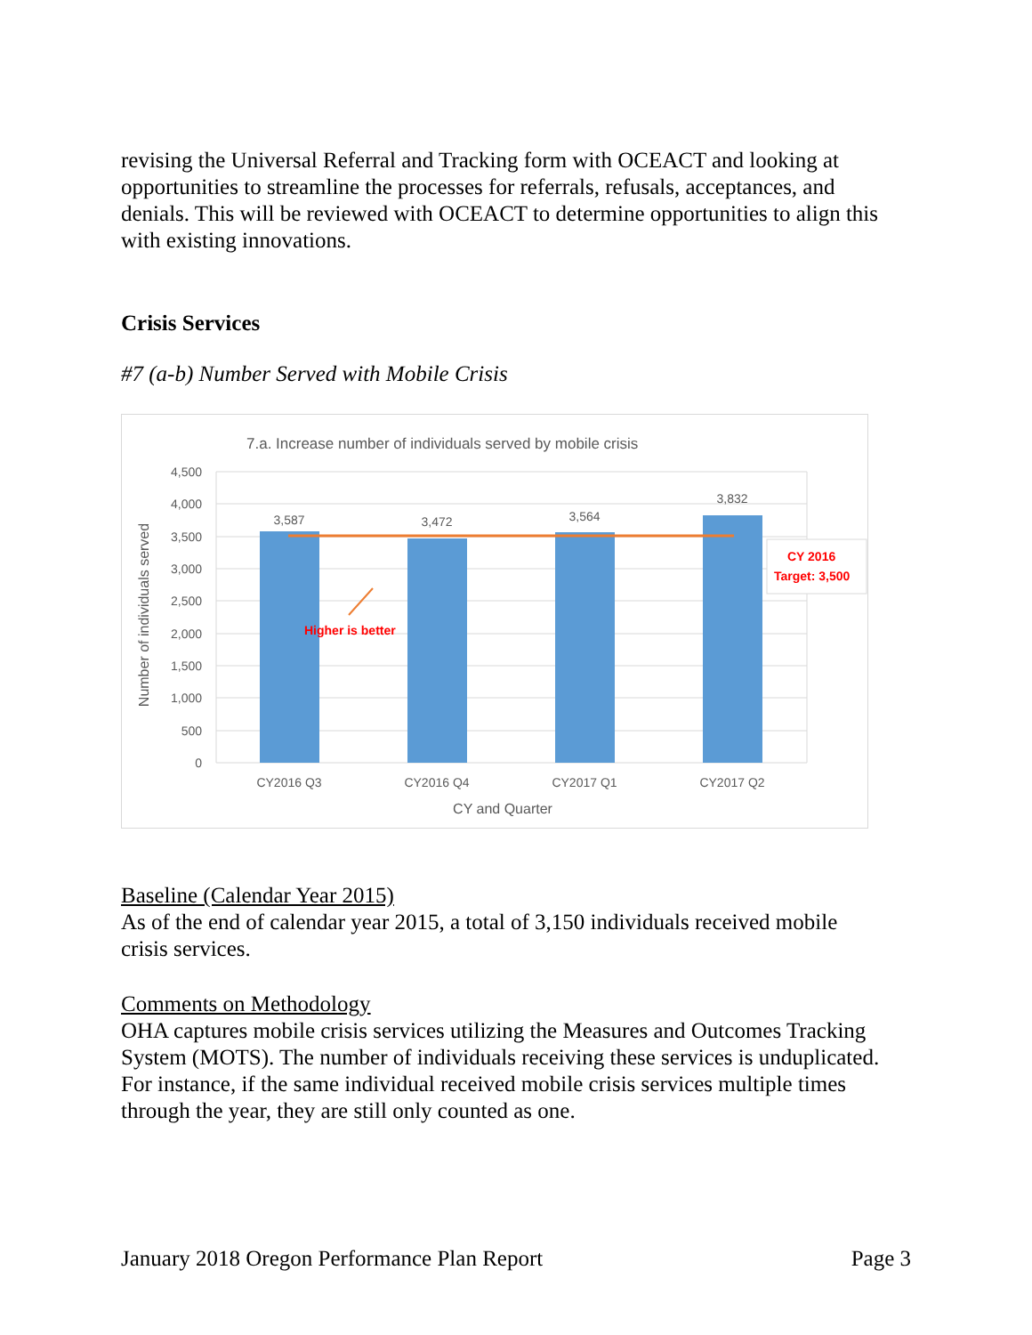revising the Universal Referral and Tracking form with OCEACT and looking at opportunities to streamline the processes for referrals, refusals, acceptances, and denials. This will be reviewed with OCEACT to determine opportunities to align this with existing innovations.
Crisis Services
#7 (a-b) Number Served with Mobile Crisis
7.a. Increase number of individuals served by mobile crisis
4,500
4,000
3,500
3,000
2,500
2,000
1,500
1,000
500
0
3,587
3,472
3,564
3,832
CY2016 Q3
CY2016 Q4
CY2017 Q1
CY2017 Q2
CY and Quarter
Higher is better
CY 2016
Target: 3,500
Number of individuals served
Baseline (Calendar Year 2015)
As of the end of calendar year 2015, a total of 3,150 individuals received mobile crisis services.
Comments on Methodology
OHA captures mobile crisis services utilizing the Measures and Outcomes Tracking System (MOTS). The number of individuals receiving these services is unduplicated. For instance, if the same individual received mobile crisis services multiple times through the year, they are still only counted as one.
January 2018 Oregon Performance Plan Report Page 3